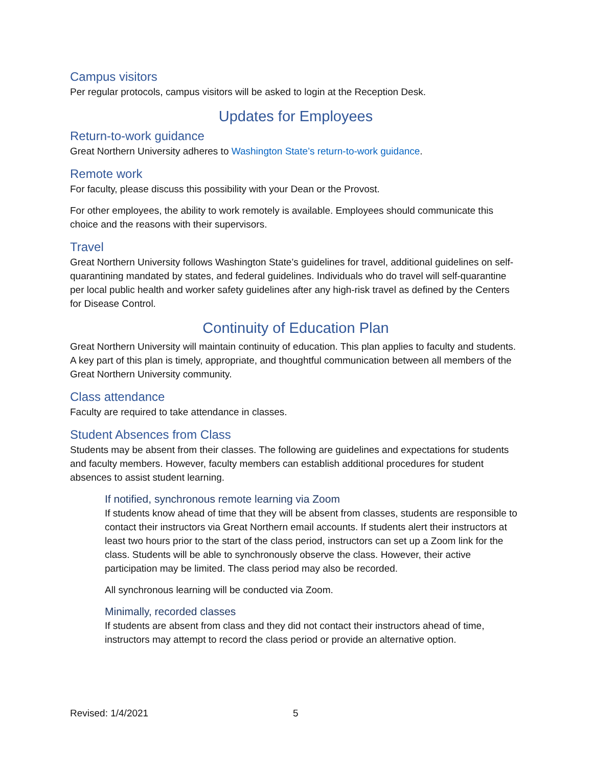Campus visitors
Per regular protocols, campus visitors will be asked to login at the Reception Desk.
Updates for Employees
Return-to-work guidance
Great Northern University adheres to Washington State’s return-to-work guidance.
Remote work
For faculty, please discuss this possibility with your Dean or the Provost.
For other employees, the ability to work remotely is available. Employees should communicate this choice and the reasons with their supervisors.
Travel
Great Northern University follows Washington State’s guidelines for travel, additional guidelines on self-quarantining mandated by states, and federal guidelines. Individuals who do travel will self-quarantine per local public health and worker safety guidelines after any high-risk travel as defined by the Centers for Disease Control.
Continuity of Education Plan
Great Northern University will maintain continuity of education. This plan applies to faculty and students. A key part of this plan is timely, appropriate, and thoughtful communication between all members of the Great Northern University community.
Class attendance
Faculty are required to take attendance in classes.
Student Absences from Class
Students may be absent from their classes. The following are guidelines and expectations for students and faculty members. However, faculty members can establish additional procedures for student absences to assist student learning.
If notified, synchronous remote learning via Zoom
If students know ahead of time that they will be absent from classes, students are responsible to contact their instructors via Great Northern email accounts. If students alert their instructors at least two hours prior to the start of the class period, instructors can set up a Zoom link for the class. Students will be able to synchronously observe the class. However, their active participation may be limited. The class period may also be recorded.
All synchronous learning will be conducted via Zoom.
Minimally, recorded classes
If students are absent from class and they did not contact their instructors ahead of time, instructors may attempt to record the class period or provide an alternative option.
Revised: 1/4/2021 5